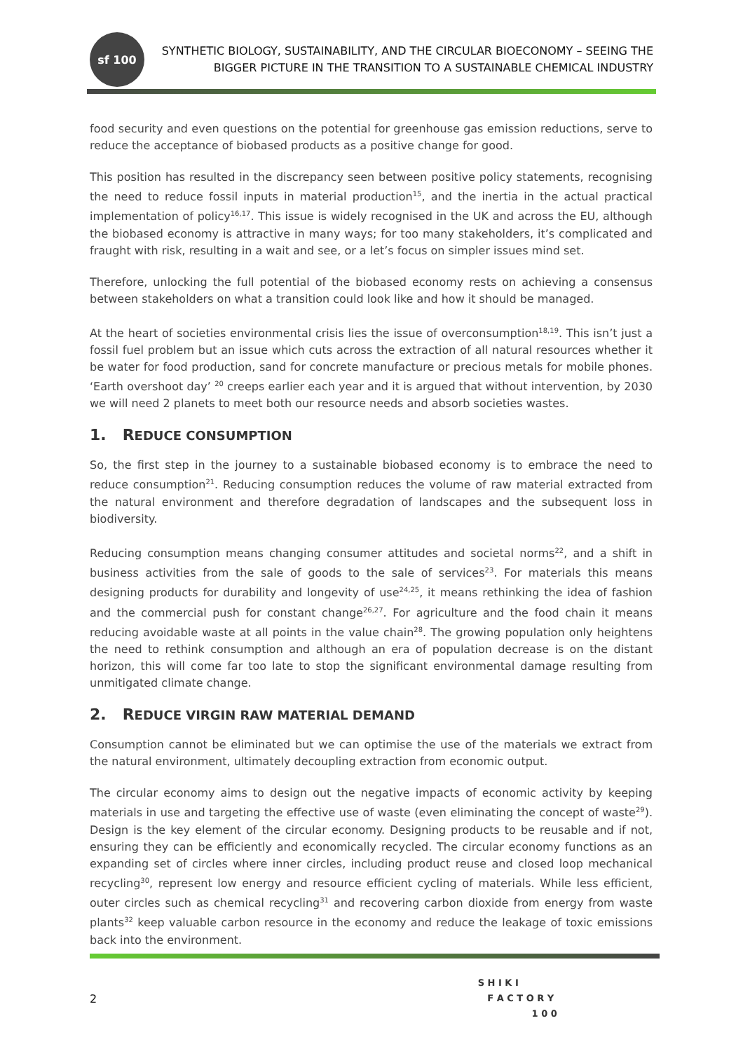sf 100
SYNTHETIC BIOLOGY, SUSTAINABILITY, AND THE CIRCULAR BIOECONOMY – SEEING THE
BIGGER PICTURE IN THE TRANSITION TO A SUSTAINABLE CHEMICAL INDUSTRY
food security and even questions on the potential for greenhouse gas emission reductions, serve to reduce the acceptance of biobased products as a positive change for good.
This position has resulted in the discrepancy seen between positive policy statements, recognising the need to reduce fossil inputs in material production<sup>15</sup>, and the inertia in the actual practical implementation of policy<sup>16,17</sup>. This issue is widely recognised in the UK and across the EU, although the biobased economy is attractive in many ways; for too many stakeholders, it’s complicated and fraught with risk, resulting in a wait and see, or a let’s focus on simpler issues mind set.
Therefore, unlocking the full potential of the biobased economy rests on achieving a consensus between stakeholders on what a transition could look like and how it should be managed.
At the heart of societies environmental crisis lies the issue of overconsumption<sup>18,19</sup>. This isn’t just a fossil fuel problem but an issue which cuts across the extraction of all natural resources whether it be water for food production, sand for concrete manufacture or precious metals for mobile phones. ‘Earth overshoot day’ <sup>20</sup> creeps earlier each year and it is argued that without intervention, by 2030 we will need 2 planets to meet both our resource needs and absorb societies wastes.
1. REDUCE CONSUMPTION
So, the first step in the journey to a sustainable biobased economy is to embrace the need to reduce consumption<sup>21</sup>. Reducing consumption reduces the volume of raw material extracted from the natural environment and therefore degradation of landscapes and the subsequent loss in biodiversity.
Reducing consumption means changing consumer attitudes and societal norms<sup>22</sup>, and a shift in business activities from the sale of goods to the sale of services<sup>23</sup>. For materials this means designing products for durability and longevity of use<sup>24,25</sup>, it means rethinking the idea of fashion and the commercial push for constant change<sup>26,27</sup>. For agriculture and the food chain it means reducing avoidable waste at all points in the value chain<sup>28</sup>. The growing population only heightens the need to rethink consumption and although an era of population decrease is on the distant horizon, this will come far too late to stop the significant environmental damage resulting from unmitigated climate change.
2. REDUCE VIRGIN RAW MATERIAL DEMAND
Consumption cannot be eliminated but we can optimise the use of the materials we extract from the natural environment, ultimately decoupling extraction from economic output.
The circular economy aims to design out the negative impacts of economic activity by keeping materials in use and targeting the effective use of waste (even eliminating the concept of waste<sup>29</sup>). Design is the key element of the circular economy. Designing products to be reusable and if not, ensuring they can be efficiently and economically recycled. The circular economy functions as an expanding set of circles where inner circles, including product reuse and closed loop mechanical recycling<sup>30</sup>, represent low energy and resource efficient cycling of materials. While less efficient, outer circles such as chemical recycling<sup>31</sup> and recovering carbon dioxide from energy from waste plants<sup>32</sup> keep valuable carbon resource in the economy and reduce the leakage of toxic emissions back into the environment.
2
S H I K I
F A C T O R Y
1 0 0